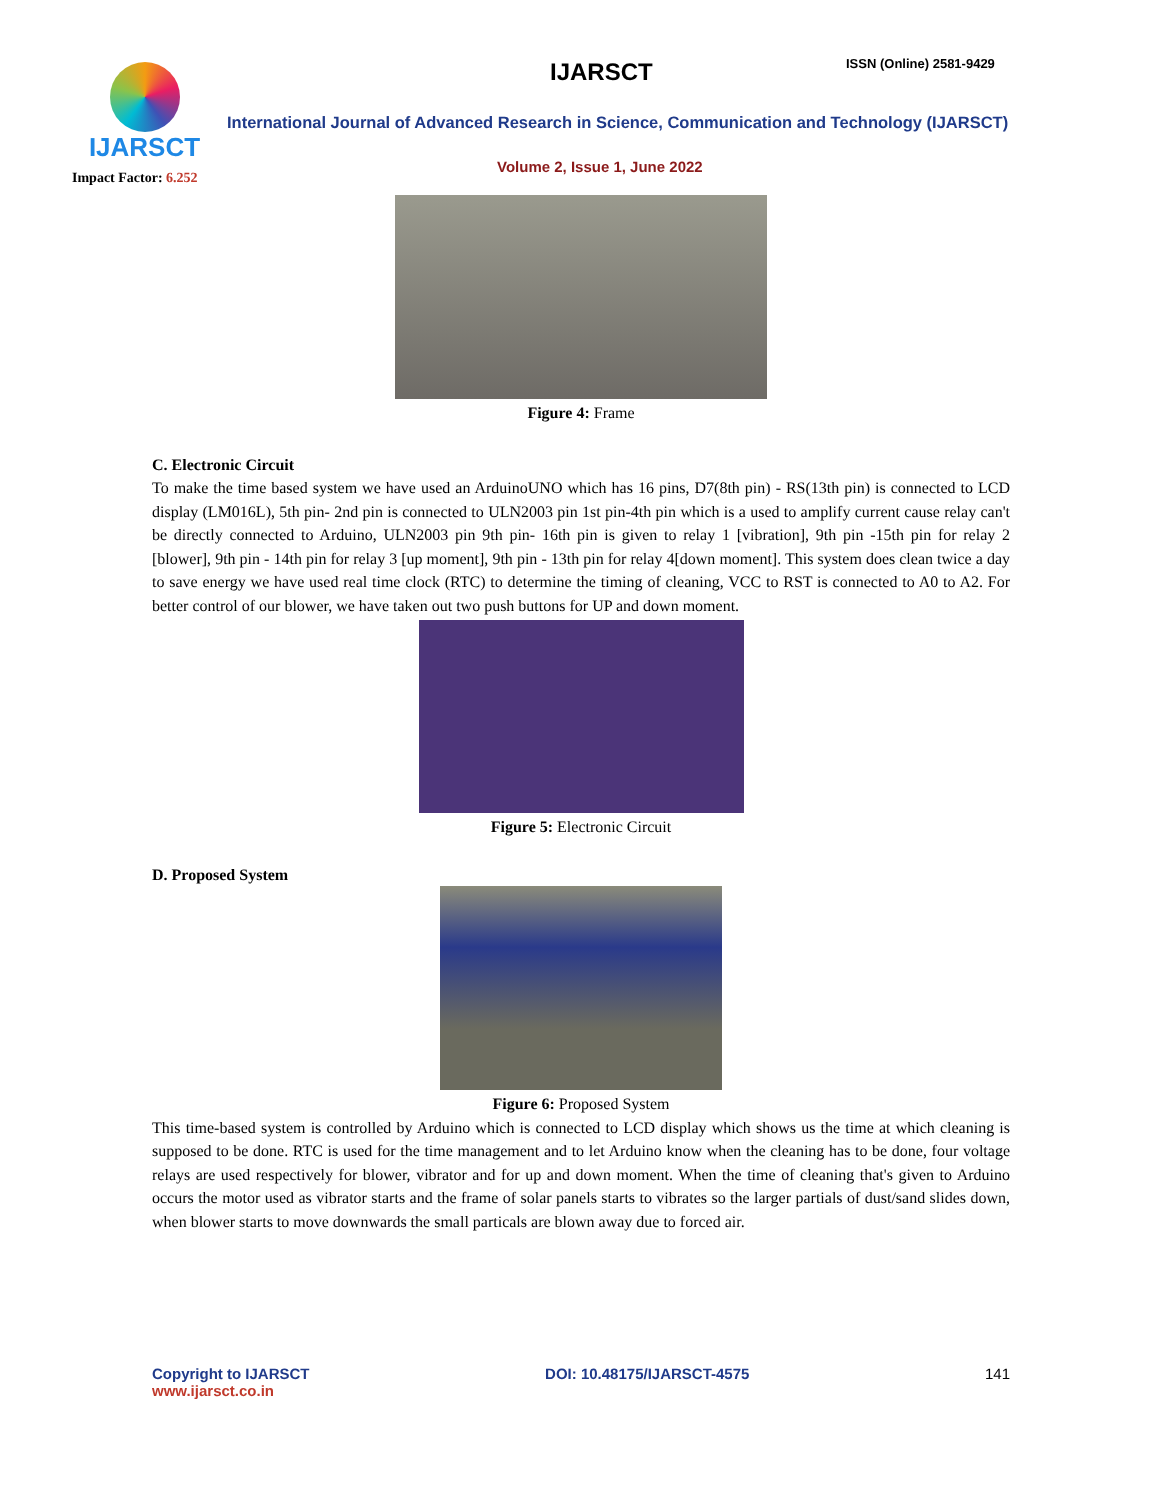IJARSCT
Impact Factor: 6.252
IJARSCT ISSN (Online) 2581-9429
International Journal of Advanced Research in Science, Communication and Technology (IJARSCT)
Volume 2, Issue 1, June 2022
Figure 4: Frame
C. Electronic Circuit
To make the time based system we have used an ArduinoUNO which has 16 pins, D7(8th pin) - RS(13th pin) is connected to LCD display (LM016L), 5th pin- 2nd pin is connected to ULN2003 pin 1st pin-4th pin which is a used to amplify current cause relay can't be directly connected to Arduino, ULN2003 pin 9th pin- 16th pin is given to relay 1 [vibration], 9th pin -15th pin for relay 2 [blower], 9th pin - 14th pin for relay 3 [up moment], 9th pin - 13th pin for relay 4[down moment]. This system does clean twice a day to save energy we have used real time clock (RTC) to determine the timing of cleaning, VCC to RST is connected to A0 to A2. For better control of our blower, we have taken out two push buttons for UP and down moment.
Figure 5: Electronic Circuit
D. Proposed System
Figure 6: Proposed System
This time-based system is controlled by Arduino which is connected to LCD display which shows us the time at which cleaning is supposed to be done. RTC is used for the time management and to let Arduino know when the cleaning has to be done, four voltage relays are used respectively for blower, vibrator and for up and down moment. When the time of cleaning that's given to Arduino occurs the motor used as vibrator starts and the frame of solar panels starts to vibrates so the larger partials of dust/sand slides down, when blower starts to move downwards the small particals are blown away due to forced air.
Copyright to IJARSCT
www.ijarsct.co.in
DOI: 10.48175/IJARSCT-4575 141